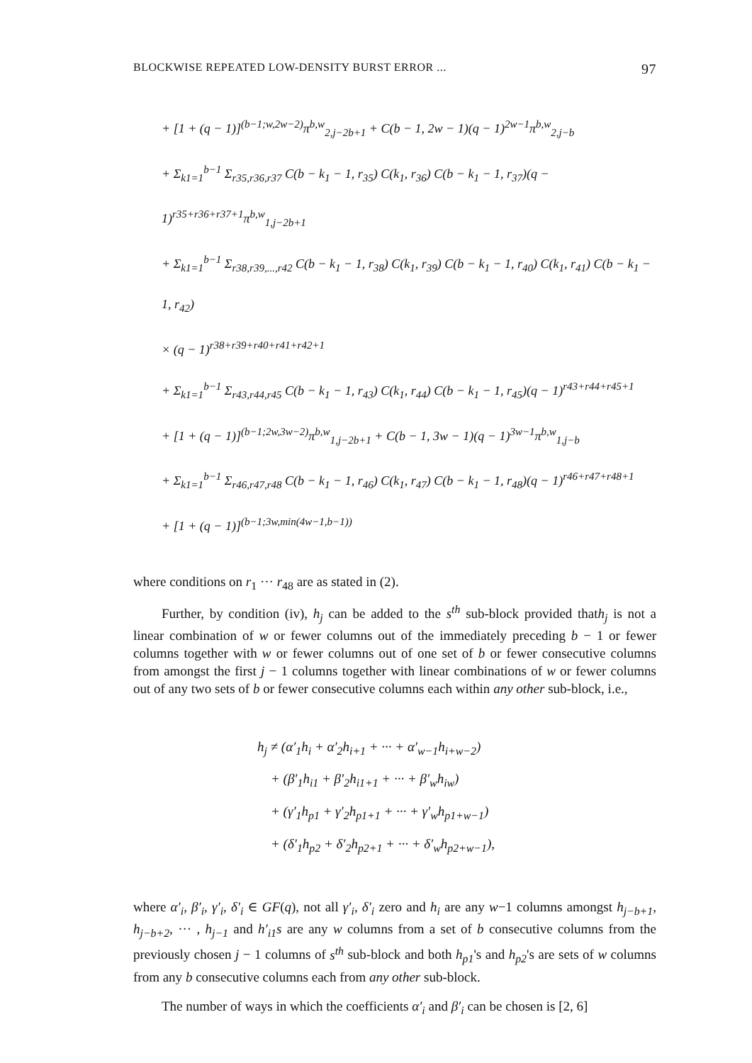BLOCKWISE REPEATED LOW-DENSITY BURST ERROR ... 97
+ [1 + (q − 1)]<sup>(b−1;w,2w−2)</sup>π<sup>b,w</sup><sub>2,j−2b+1</sub> + C(b − 1, 2w − 1)(q − 1)<sup>2w−1</sup>π<sup>b,w</sup><sub>2,j−b</sub>
+ Σ<sub>k1=1</sub><sup>b−1</sup> Σ<sub>r35,r36,r37</sub> C(b − k<sub>1</sub> − 1, r<sub>35</sub>) C(k<sub>1</sub>, r<sub>36</sub>) C(b − k<sub>1</sub> − 1, r<sub>37</sub>)(q − 1)<sup>r35+r36+r37+1</sup>π<sup>b,w</sup><sub>1,j−2b+1</sub>
+ Σ<sub>k1=1</sub><sup>b−1</sup> Σ<sub>r38,r39,...,r42</sub> C(b − k<sub>1</sub> − 1, r<sub>38</sub>) C(k<sub>1</sub>, r<sub>39</sub>) C(b − k<sub>1</sub> − 1, r<sub>40</sub>) C(k<sub>1</sub>, r<sub>41</sub>) C(b − k<sub>1</sub> − 1, r<sub>42</sub>)
× (q − 1)<sup>r38+r39+r40+r41+r42+1</sup>
+ Σ<sub>k1=1</sub><sup>b−1</sup> Σ<sub>r43,r44,r45</sub> C(b − k<sub>1</sub> − 1, r<sub>43</sub>) C(k<sub>1</sub>, r<sub>44</sub>) C(b − k<sub>1</sub> − 1, r<sub>45</sub>)(q − 1)<sup>r43+r44+r45+1</sup>
+ [1 + (q − 1)]<sup>(b−1;2w,3w−2)</sup>π<sup>b,w</sup><sub>1,j−2b+1</sub> + C(b − 1, 3w − 1)(q − 1)<sup>3w−1</sup>π<sup>b,w</sup><sub>1,j−b</sub>
+ Σ<sub>k1=1</sub><sup>b−1</sup> Σ<sub>r46,r47,r48</sub> C(b − k<sub>1</sub> − 1, r<sub>46</sub>) C(k<sub>1</sub>, r<sub>47</sub>) C(b − k<sub>1</sub> − 1, r<sub>48</sub>)(q − 1)<sup>r46+r47+r48+1</sup>
+ [1 + (q − 1)]<sup>(b−1;3w,min(4w−1,b−1))</sup>
where conditions on r<sub>1</sub> ··· r<sub>48</sub> are as stated in (2).
Further, by condition (iv), h<sub>j</sub> can be added to the s<sup>th</sup> sub-block provided thath<sub>j</sub> is not a linear combination of w or fewer columns out of the immediately preceding b − 1 or fewer columns together with w or fewer columns out of one set of b or fewer consecutive columns from amongst the first j − 1 columns together with linear combinations of w or fewer columns out of any two sets of b or fewer consecutive columns each within any other sub-block, i.e.,
h<sub>j</sub> ≠ (α′<sub>1</sub>h<sub>i</sub> + α′<sub>2</sub>h<sub>i+1</sub> + ··· + α′<sub>w−1</sub>h<sub>i+w−2</sub>)
+ (β′<sub>1</sub>h<sub>i1</sub> + β′<sub>2</sub>h<sub>i1+1</sub> + ··· + β′<sub>w</sub>h<sub>iw</sub>)
+ (γ′<sub>1</sub>h<sub>p1</sub> + γ′<sub>2</sub>h<sub>p1+1</sub> + ··· + γ′<sub>w</sub>h<sub>p1+w−1</sub>)
+ (δ′<sub>1</sub>h<sub>p2</sub> + δ′<sub>2</sub>h<sub>p2+1</sub> + ··· + δ′<sub>w</sub>h<sub>p2+w−1</sub>),
where α′<sub>i</sub>, β′<sub>i</sub>, γ′<sub>i</sub>, δ′<sub>i</sub> ∈ GF(q), not all γ′<sub>i</sub>, δ′<sub>i</sub> zero and h<sub>i</sub> are any w−1 columns amongst h<sub>j−b+1</sub>, h<sub>j−b+2</sub>, ··· , h<sub>j−1</sub> and h′<sub>i1</sub>s are any w columns from a set of b consecutive columns from the previously chosen j − 1 columns of s<sup>th</sup> sub-block and both h<sub>p1</sub>'s and h<sub>p2</sub>'s are sets of w columns from any b consecutive columns each from any other sub-block.
The number of ways in which the coefficients α′<sub>i</sub> and β′<sub>i</sub> can be chosen is [2, 6]